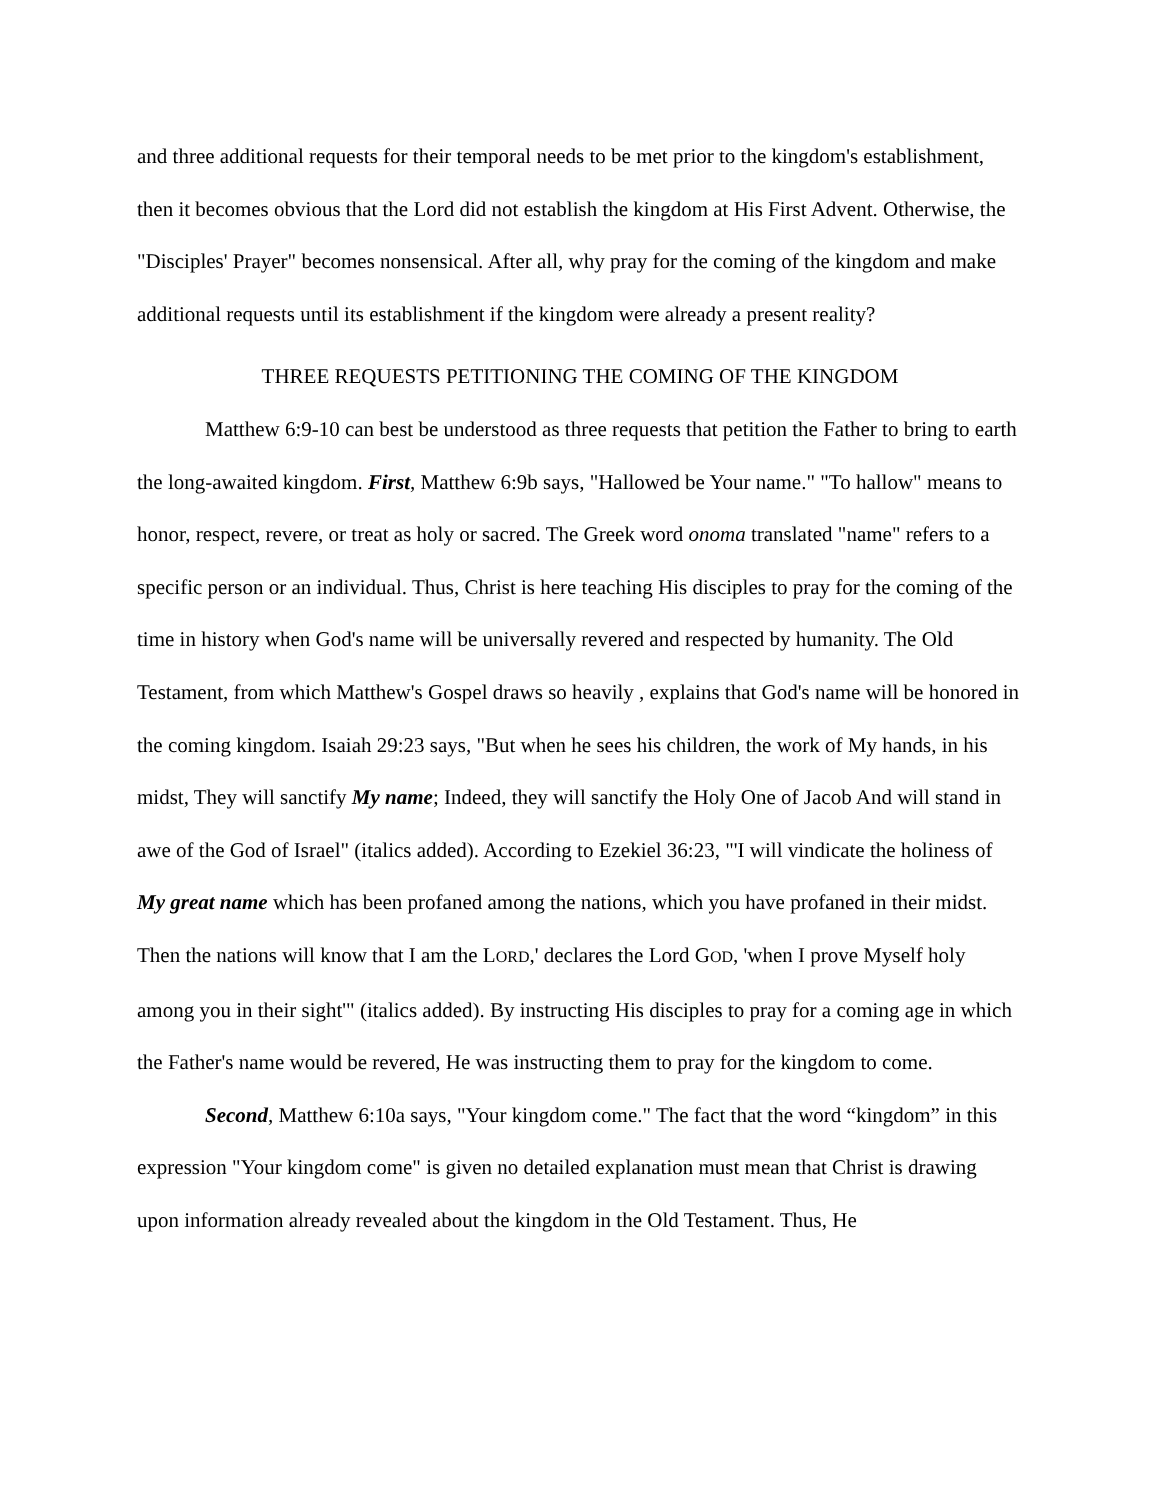and three additional requests for their temporal needs to be met prior to the kingdom's establishment, then it becomes obvious that the Lord did not establish the kingdom at His First Advent. Otherwise, the "Disciples' Prayer" becomes nonsensical. After all, why pray for the coming of the kingdom and make additional requests until its establishment if the kingdom were already a present reality?
THREE REQUESTS PETITIONING THE COMING OF THE KINGDOM
Matthew 6:9-10 can best be understood as three requests that petition the Father to bring to earth the long-awaited kingdom. First, Matthew 6:9b says, "Hallowed be Your name." "To hallow" means to honor, respect, revere, or treat as holy or sacred. The Greek word onoma translated "name" refers to a specific person or an individual. Thus, Christ is here teaching His disciples to pray for the coming of the time in history when God's name will be universally revered and respected by humanity. The Old Testament, from which Matthew's Gospel draws so heavily , explains that God's name will be honored in the coming kingdom. Isaiah 29:23 says, "But when he sees his children, the work of My hands, in his midst, They will sanctify My name; Indeed, they will sanctify the Holy One of Jacob And will stand in awe of the God of Israel" (italics added). According to Ezekiel 36:23, "'I will vindicate the holiness of My great name which has been profaned among the nations, which you have profaned in their midst. Then the nations will know that I am the LORD,' declares the Lord GOD, 'when I prove Myself holy among you in their sight'" (italics added). By instructing His disciples to pray for a coming age in which the Father's name would be revered, He was instructing them to pray for the kingdom to come.
Second, Matthew 6:10a says, "Your kingdom come." The fact that the word “kingdom” in this expression "Your kingdom come" is given no detailed explanation must mean that Christ is drawing upon information already revealed about the kingdom in the Old Testament. Thus, He